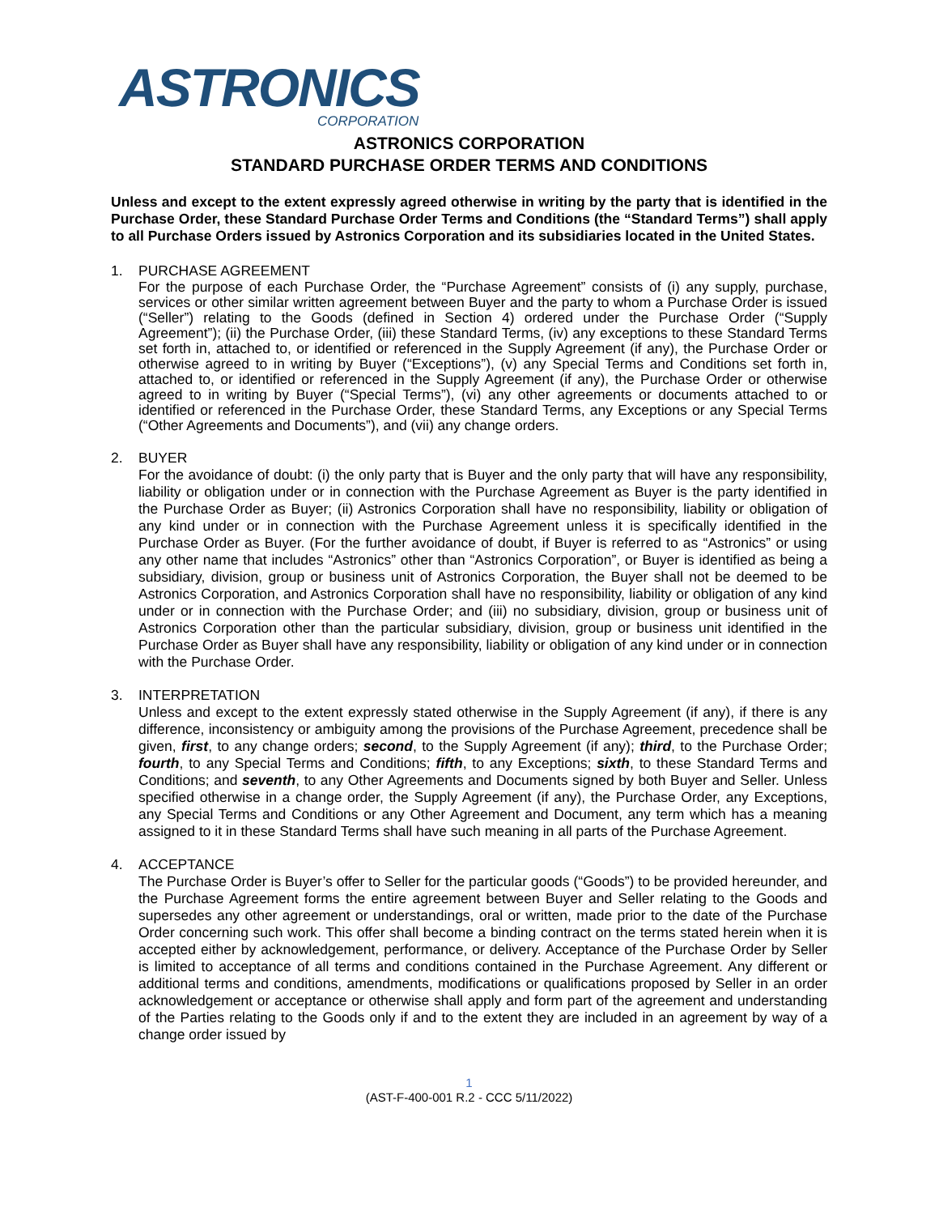ASTRONICS
CORPORATION
ASTRONICS CORPORATION
STANDARD PURCHASE ORDER TERMS AND CONDITIONS
Unless and except to the extent expressly agreed otherwise in writing by the party that is identified in the Purchase Order, these Standard Purchase Order Terms and Conditions (the “Standard Terms”) shall apply to all Purchase Orders issued by Astronics Corporation and its subsidiaries located in the United States.
1. PURCHASE AGREEMENT
For the purpose of each Purchase Order, the “Purchase Agreement” consists of (i) any supply, purchase, services or other similar written agreement between Buyer and the party to whom a Purchase Order is issued (“Seller”) relating to the Goods (defined in Section 4) ordered under the Purchase Order (“Supply Agreement”); (ii) the Purchase Order, (iii) these Standard Terms, (iv) any exceptions to these Standard Terms set forth in, attached to, or identified or referenced in the Supply Agreement (if any), the Purchase Order or otherwise agreed to in writing by Buyer (“Exceptions”), (v) any Special Terms and Conditions set forth in, attached to, or identified or referenced in the Supply Agreement (if any), the Purchase Order or otherwise agreed to in writing by Buyer (“Special Terms”), (vi) any other agreements or documents attached to or identified or referenced in the Purchase Order, these Standard Terms, any Exceptions or any Special Terms (“Other Agreements and Documents”), and (vii) any change orders.
2. BUYER
For the avoidance of doubt: (i) the only party that is Buyer and the only party that will have any responsibility, liability or obligation under or in connection with the Purchase Agreement as Buyer is the party identified in the Purchase Order as Buyer; (ii) Astronics Corporation shall have no responsibility, liability or obligation of any kind under or in connection with the Purchase Agreement unless it is specifically identified in the Purchase Order as Buyer. (For the further avoidance of doubt, if Buyer is referred to as “Astronics” or using any other name that includes “Astronics” other than “Astronics Corporation”, or Buyer is identified as being a subsidiary, division, group or business unit of Astronics Corporation, the Buyer shall not be deemed to be Astronics Corporation, and Astronics Corporation shall have no responsibility, liability or obligation of any kind under or in connection with the Purchase Order; and (iii) no subsidiary, division, group or business unit of Astronics Corporation other than the particular subsidiary, division, group or business unit identified in the Purchase Order as Buyer shall have any responsibility, liability or obligation of any kind under or in connection with the Purchase Order.
3. INTERPRETATION
Unless and except to the extent expressly stated otherwise in the Supply Agreement (if any), if there is any difference, inconsistency or ambiguity among the provisions of the Purchase Agreement, precedence shall be given, first, to any change orders; second, to the Supply Agreement (if any); third, to the Purchase Order; fourth, to any Special Terms and Conditions; fifth, to any Exceptions; sixth, to these Standard Terms and Conditions; and seventh, to any Other Agreements and Documents signed by both Buyer and Seller. Unless specified otherwise in a change order, the Supply Agreement (if any), the Purchase Order, any Exceptions, any Special Terms and Conditions or any Other Agreement and Document, any term which has a meaning assigned to it in these Standard Terms shall have such meaning in all parts of the Purchase Agreement.
4. ACCEPTANCE
The Purchase Order is Buyer’s offer to Seller for the particular goods (“Goods”) to be provided hereunder, and the Purchase Agreement forms the entire agreement between Buyer and Seller relating to the Goods and supersedes any other agreement or understandings, oral or written, made prior to the date of the Purchase Order concerning such work. This offer shall become a binding contract on the terms stated herein when it is accepted either by acknowledgement, performance, or delivery. Acceptance of the Purchase Order by Seller is limited to acceptance of all terms and conditions contained in the Purchase Agreement. Any different or additional terms and conditions, amendments, modifications or qualifications proposed by Seller in an order acknowledgement or acceptance or otherwise shall apply and form part of the agreement and understanding of the Parties relating to the Goods only if and to the extent they are included in an agreement by way of a change order issued by
1
(AST-F-400-001 R.2 - CCC 5/11/2022)